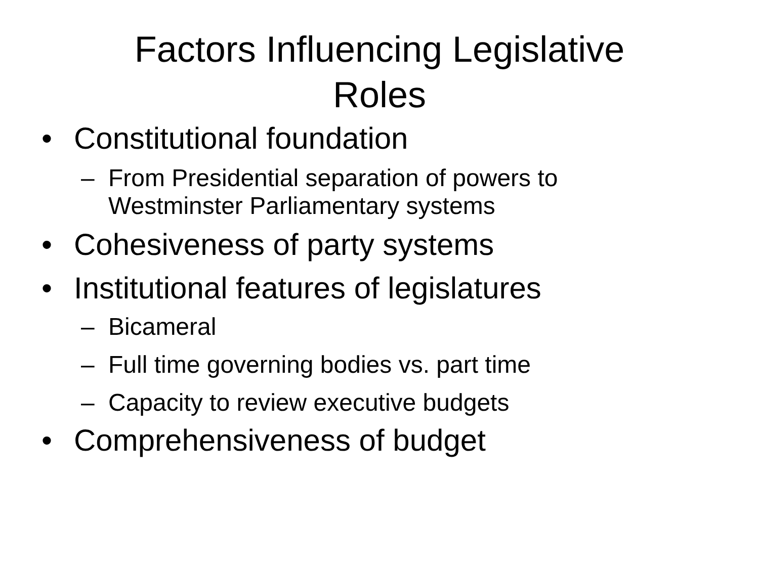Factors Influencing Legislative
Roles
• Constitutional foundation
– From Presidential separation of powers to Westminster Parliamentary systems
• Cohesiveness of party systems
• Institutional features of legislatures
– Bicameral
– Full time governing bodies vs. part time
– Capacity to review executive budgets
• Comprehensiveness of budget